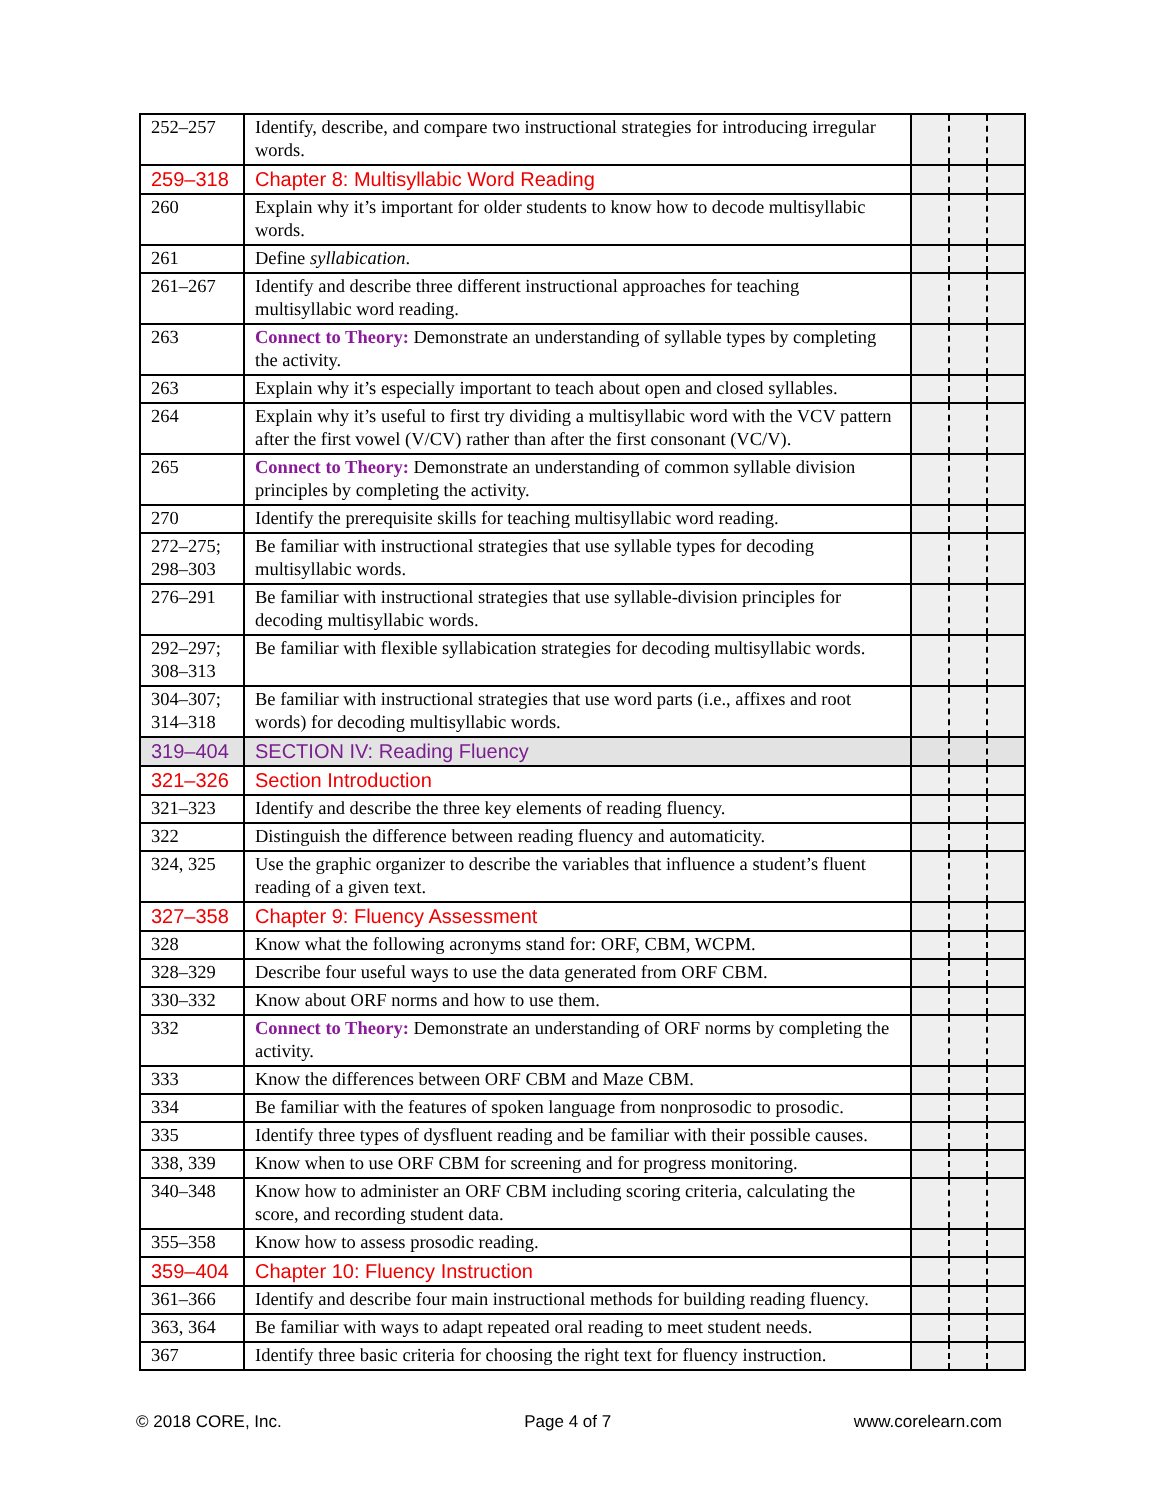| 252–257 | Identify, describe, and compare two instructional strategies for introducing irregular words. | | | |
| 259–318 | Chapter 8: Multisyllabic Word Reading | | | |
| 260 | Explain why it’s important for older students to know how to decode multisyllabic words. | | | |
| 261 | Define syllabication . | | | |
| 261–267 | Identify and describe three different instructional approaches for teaching multisyllabic word reading. | | | |
| 263 | Connect to Theory: Demonstrate an understanding of syllable types by completing the activity. | | | |
| 263 | Explain why it’s especially important to teach about open and closed syllables. | | | |
| 264 | Explain why it’s useful to first try dividing a multisyllabic word with the VCV pattern after the first vowel (V/CV) rather than after the first consonant (VC/V). | | | |
| 265 | Connect to Theory: Demonstrate an understanding of common syllable division principles by completing the activity. | | | |
| 270 | Identify the prerequisite skills for teaching multisyllabic word reading. | | | |
| 272–275; 298–303 | Be familiar with instructional strategies that use syllable types for decoding multisyllabic words. | | | |
| 276–291 | Be familiar with instructional strategies that use syllable-division principles for decoding multisyllabic words. | | | |
| 292–297; 308–313 | Be familiar with flexible syllabication strategies for decoding multisyllabic words. | | | |
| 304–307; 314–318 | Be familiar with instructional strategies that use word parts (i.e., affixes and root words) for decoding multisyllabic words. | | | |
| 319–404 | SECTION IV: Reading Fluency | | | |
| 321–326 | Section Introduction | | | |
| 321–323 | Identify and describe the three key elements of reading fluency. | | | |
| 322 | Distinguish the difference between reading fluency and automaticity. | | | |
| 324, 325 | Use the graphic organizer to describe the variables that influence a student’s fluent reading of a given text. | | | |
| 327–358 | Chapter 9: Fluency Assessment | | | |
| 328 | Know what the following acronyms stand for: ORF, CBM, WCPM. | | | |
| 328–329 | Describe four useful ways to use the data generated from ORF CBM. | | | |
| 330–332 | Know about ORF norms and how to use them. | | | |
| 332 | Connect to Theory: Demonstrate an understanding of ORF norms by completing the activity. | | | |
| 333 | Know the differences between ORF CBM and Maze CBM. | | | |
| 334 | Be familiar with the features of spoken language from nonprosodic to prosodic. | | | |
| 335 | Identify three types of dysfluent reading and be familiar with their possible causes. | | | |
| 338, 339 | Know when to use ORF CBM for screening and for progress monitoring. | | | |
| 340–348 | Know how to administer an ORF CBM including scoring criteria, calculating the score, and recording student data. | | | |
| 355–358 | Know how to assess prosodic reading. | | | |
| 359–404 | Chapter 10: Fluency Instruction | | | |
| 361–366 | Identify and describe four main instructional methods for building reading fluency. | | | |
| 363, 364 | Be familiar with ways to adapt repeated oral reading to meet student needs. | | | |
| 367 | Identify three basic criteria for choosing the right text for fluency instruction. | | | |
© 2018 CORE, Inc. Page 4 of 7 www.corelearn.com